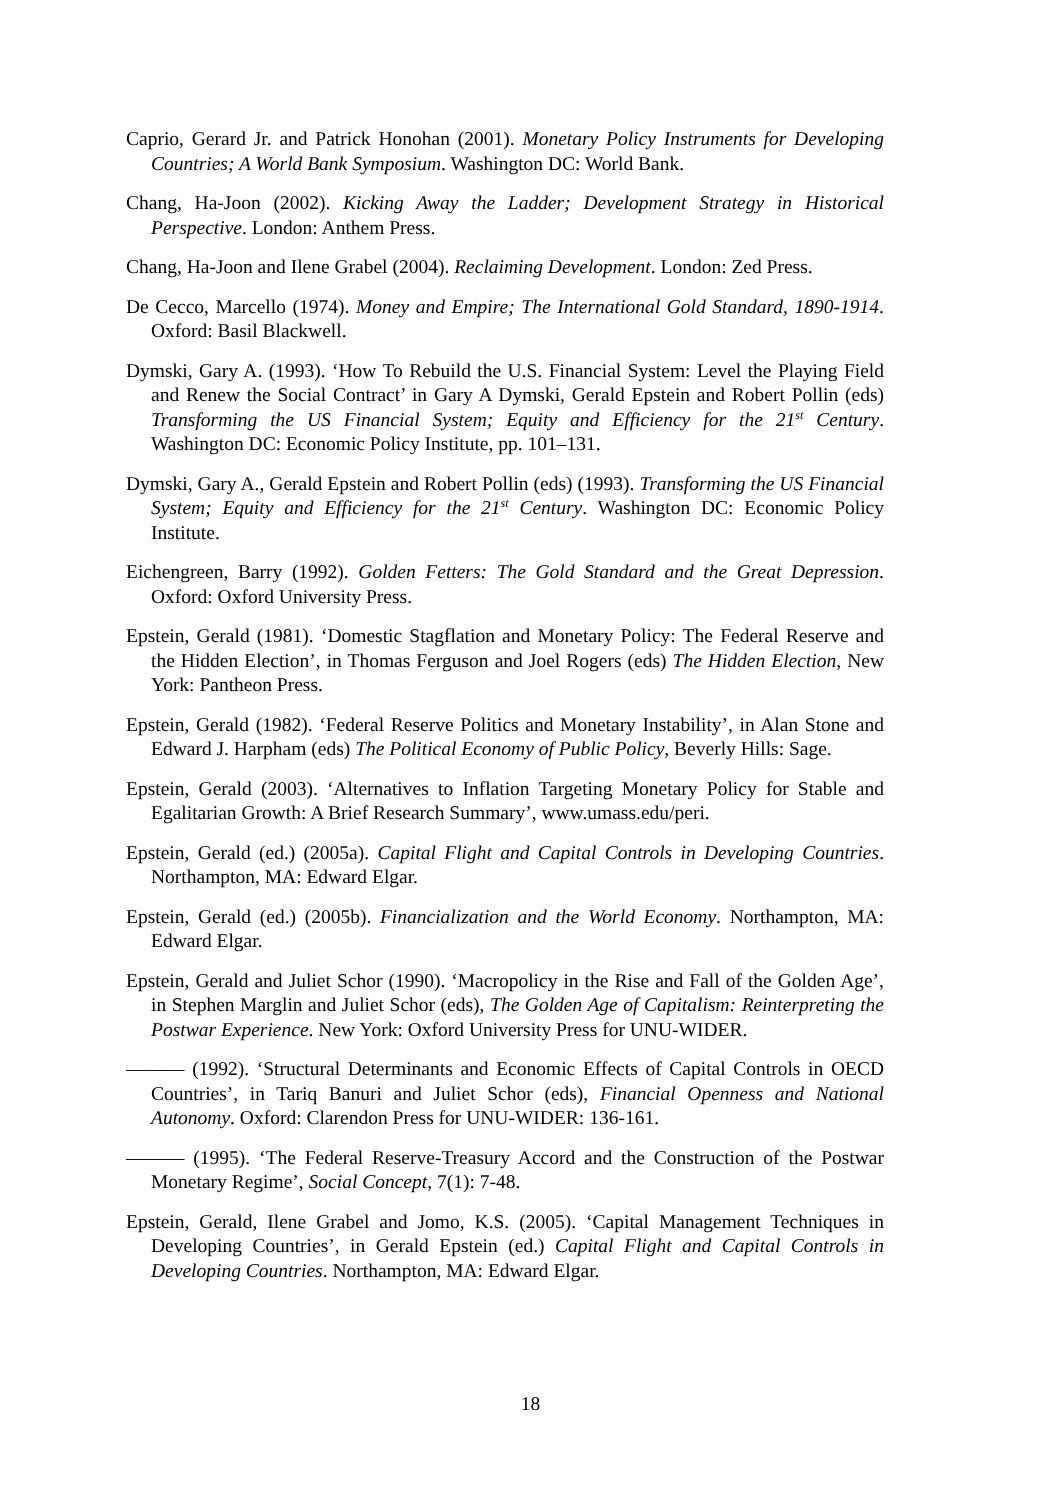Caprio, Gerard Jr. and Patrick Honohan (2001). Monetary Policy Instruments for Developing Countries; A World Bank Symposium. Washington DC: World Bank.
Chang, Ha-Joon (2002). Kicking Away the Ladder; Development Strategy in Historical Perspective. London: Anthem Press.
Chang, Ha-Joon and Ilene Grabel (2004). Reclaiming Development. London: Zed Press.
De Cecco, Marcello (1974). Money and Empire; The International Gold Standard, 1890-1914. Oxford: Basil Blackwell.
Dymski, Gary A. (1993). ‘How To Rebuild the U.S. Financial System: Level the Playing Field and Renew the Social Contract’ in Gary A Dymski, Gerald Epstein and Robert Pollin (eds) Transforming the US Financial System; Equity and Efficiency for the 21<sup>st</sup> Century. Washington DC: Economic Policy Institute, pp. 101–131.
Dymski, Gary A., Gerald Epstein and Robert Pollin (eds) (1993). Transforming the US Financial System; Equity and Efficiency for the 21<sup>st</sup> Century. Washington DC: Economic Policy Institute.
Eichengreen, Barry (1992). Golden Fetters: The Gold Standard and the Great Depression. Oxford: Oxford University Press.
Epstein, Gerald (1981). ‘Domestic Stagflation and Monetary Policy: The Federal Reserve and the Hidden Election’, in Thomas Ferguson and Joel Rogers (eds) The Hidden Election, New York: Pantheon Press.
Epstein, Gerald (1982). ‘Federal Reserve Politics and Monetary Instability’, in Alan Stone and Edward J. Harpham (eds) The Political Economy of Public Policy, Beverly Hills: Sage.
Epstein, Gerald (2003). ‘Alternatives to Inflation Targeting Monetary Policy for Stable and Egalitarian Growth: A Brief Research Summary’, www.umass.edu/peri.
Epstein, Gerald (ed.) (2005a). Capital Flight and Capital Controls in Developing Countries. Northampton, MA: Edward Elgar.
Epstein, Gerald (ed.) (2005b). Financialization and the World Economy. Northampton, MA: Edward Elgar.
Epstein, Gerald and Juliet Schor (1990). ‘Macropolicy in the Rise and Fall of the Golden Age’, in Stephen Marglin and Juliet Schor (eds), The Golden Age of Capitalism: Reinterpreting the Postwar Experience. New York: Oxford University Press for UNU-WIDER.
——— (1992). ‘Structural Determinants and Economic Effects of Capital Controls in OECD Countries’, in Tariq Banuri and Juliet Schor (eds), Financial Openness and National Autonomy. Oxford: Clarendon Press for UNU-WIDER: 136-161.
——— (1995). ‘The Federal Reserve-Treasury Accord and the Construction of the Postwar Monetary Regime’, Social Concept, 7(1): 7-48.
Epstein, Gerald, Ilene Grabel and Jomo, K.S. (2005). ‘Capital Management Techniques in Developing Countries’, in Gerald Epstein (ed.) Capital Flight and Capital Controls in Developing Countries. Northampton, MA: Edward Elgar.
18